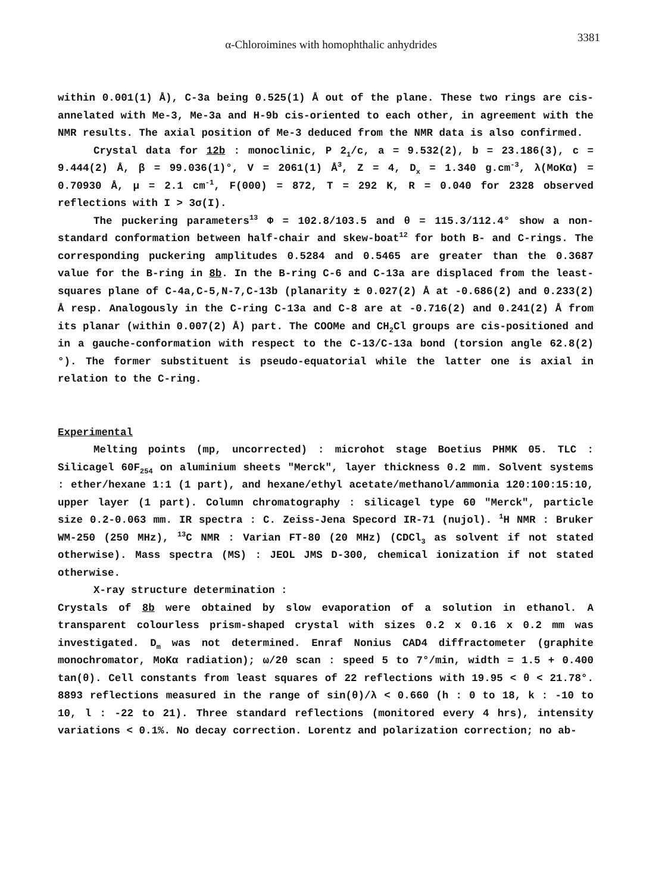3381
α-Chloroimines with homophthalic anhydrides
within 0.001(1) Å), C-3a being 0.525(1) Å out of the plane. These two rings are cis-annelated with Me-3, Me-3a and H-9b cis-oriented to each other, in agreement with the NMR results. The axial position of Me-3 deduced from the NMR data is also confirmed.
Crystal data for 12b : monoclinic, P 2<sub>1</sub>/c, a = 9.532(2), b = 23.186(3), c = 9.444(2) Å, β = 99.036(1)°, V = 2061(1) Å<sup>3</sup>, Z = 4, D<sub>x</sub> = 1.340 g.cm<sup>-3</sup>, λ(MoKα) = 0.70930 Å, μ = 2.1 cm<sup>-1</sup>, F(000) = 872, T = 292 K, R = 0.040 for 2328 observed reflections with I > 3σ(I).
The puckering parameters<sup>13</sup> Φ = 102.8/103.5 and θ = 115.3/112.4° show a non-standard conformation between half-chair and skew-boat<sup>12</sup> for both B- and C-rings. The corresponding puckering amplitudes 0.5284 and 0.5465 are greater than the 0.3687 value for the B-ring in 8b. In the B-ring C-6 and C-13a are displaced from the least-squares plane of C-4a,C-5,N-7,C-13b (planarity ± 0.027(2) Å at -0.686(2) and 0.233(2) Å resp. Analogously in the C-ring C-13a and C-8 are at -0.716(2) and 0.241(2) Å from its planar (within 0.007(2) Å) part. The COOMe and CH<sub>2</sub>Cl groups are cis-positioned and in a gauche-conformation with respect to the C-13/C-13a bond (torsion angle 62.8(2)°). The former substituent is pseudo-equatorial while the latter one is axial in relation to the C-ring.
Experimental
Melting points (mp, uncorrected) : microhot stage Boetius PHMK 05. TLC : Silicagel 60F<sub>254</sub> on aluminium sheets "Merck", layer thickness 0.2 mm. Solvent systems : ether/hexane 1:1 (1 part), and hexane/ethyl acetate/methanol/ammonia 120:100:15:10, upper layer (1 part). Column chromatography : silicagel type 60 "Merck", particle size 0.2-0.063 mm. IR spectra : C. Zeiss-Jena Specord IR-71 (nujol). <sup>1</sup>H NMR : Bruker WM-250 (250 MHz), <sup>13</sup>C NMR : Varian FT-80 (20 MHz) (CDCl<sub>3</sub> as solvent if not stated otherwise). Mass spectra (MS) : JEOL JMS D-300, chemical ionization if not stated otherwise.
X-ray structure determination :
Crystals of 8b were obtained by slow evaporation of a solution in ethanol. A transparent colourless prism-shaped crystal with sizes 0.2 x 0.16 x 0.2 mm was investigated. D<sub>m</sub> was not determined. Enraf Nonius CAD4 diffractometer (graphite monochromator, MoKα radiation); ω/2θ scan : speed 5 to 7°/min, width = 1.5 + 0.400 tan(θ). Cell constants from least squares of 22 reflections with 19.95 < θ < 21.78°. 8893 reflections measured in the range of sin(θ)/λ < 0.660 (h : 0 to 18, k : -10 to 10, l : -22 to 21). Three standard reflections (monitored every 4 hrs), intensity variations < 0.1%. No decay correction. Lorentz and polarization correction; no ab-